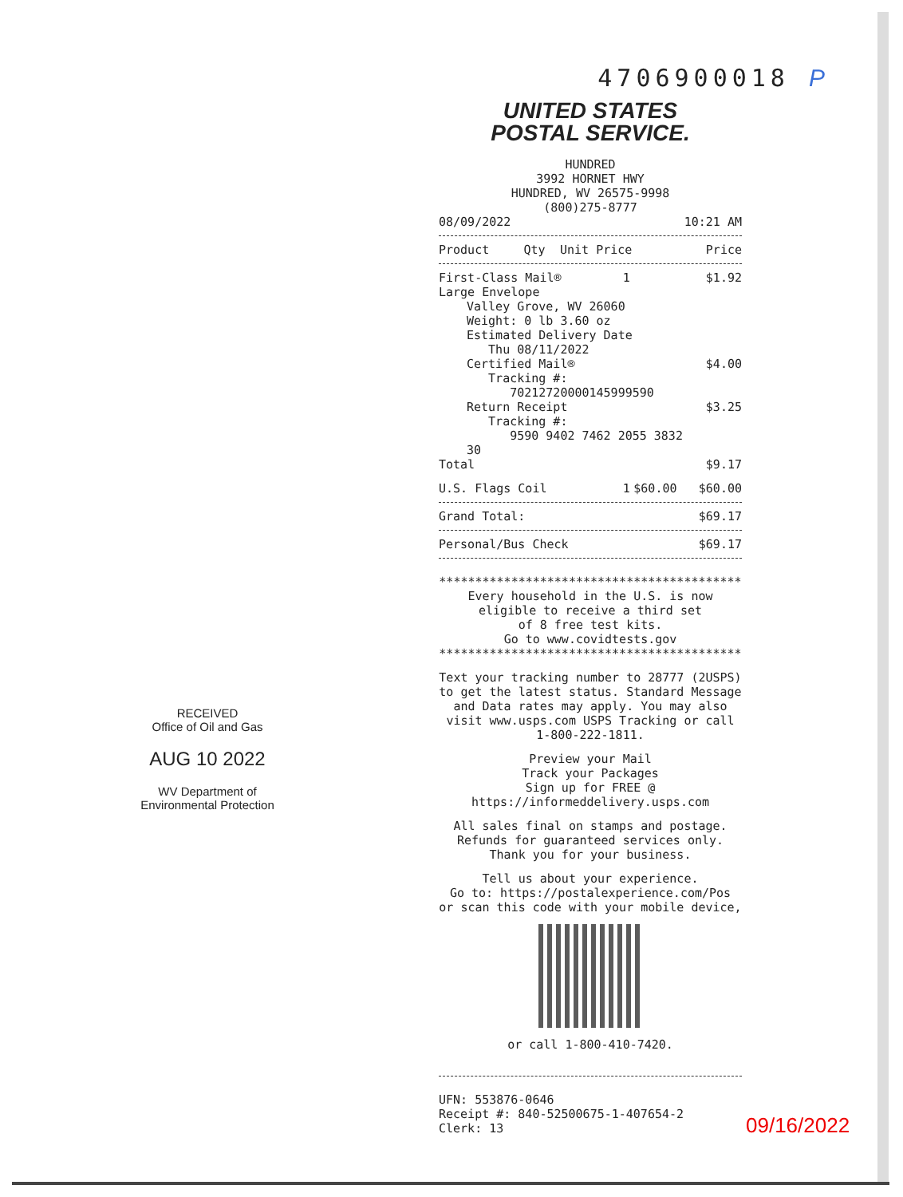RECEIVED
Office of Oil and Gas
AUG 10 2022
WV Department of
Environmental Protection
4706900018 P
UNITED STATES
POSTAL SERVICE.
HUNDRED
3992 HORNET HWY
HUNDRED, WV 26575-9998
(800)275-8777
| 08/09/2022 | 10:21 AM |
| Product | Qty | Unit Price | Price |
| --- | --- | --- | --- |
| First-Class Mail® Large Envelope | 1 | | $1.92 |
| Valley Grove, WV 26060 Weight: 0 lb 3.60 oz Estimated Delivery Date Thu 08/11/2022 | | | |
| Certified Mail® Tracking #: 70212720000145999590 | | | $4.00 |
| Return Receipt Tracking #: 9590 9402 7462 2055 3832 30 | | | $3.25 |
| Total | | | $9.17 |
| U.S. Flags Coil | 1 | $60.00 | $60.00 |
| Grand Total: | $69.17 |
| Personal/Bus Check | $69.17 |
******************************************
Every household in the U.S. is now
eligible to receive a third set
of 8 free test kits.
Go to www.covidtests.gov
******************************************
Text your tracking number to 28777 (2USPS) to get the latest status. Standard Message and Data rates may apply. You may also visit www.usps.com USPS Tracking or call 1-800-222-1811.
Preview your Mail
Track your Packages
Sign up for FREE @
https://informeddelivery.usps.com
All sales final on stamps and postage.
Refunds for guaranteed services only.
Thank you for your business.
Tell us about your experience.
Go to: https://postalexperience.com/Pos
or scan this code with your mobile device,
or call 1-800-410-7420.
UFN: 553876-0646
Receipt #: 840-52500675-1-407654-2
Clerk: 13
09/16/2022